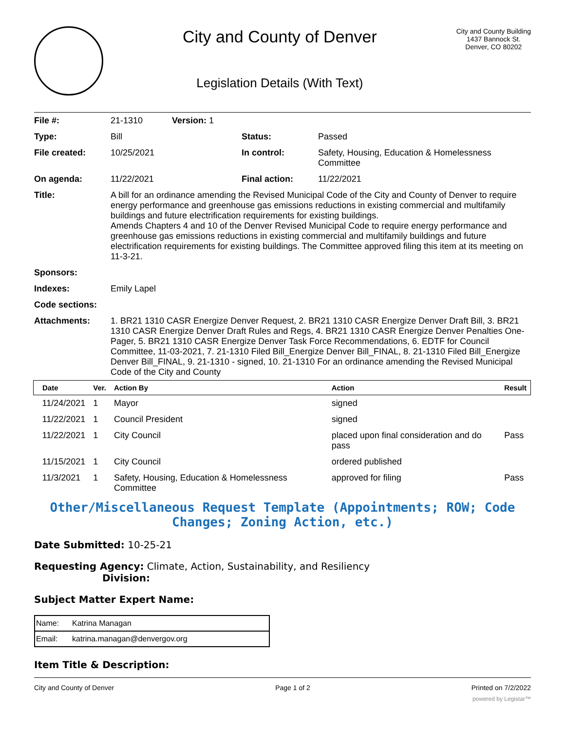City and County of Denver
Legislation Details (With Text)
City and County Building
1437 Bannock St.
Denver, CO 80202
| File #: | 21-1310 Version: 1 | | |
| Type: | Bill | Status: | Passed |
| File created: | 10/25/2021 | In control: | Safety, Housing, Education & Homelessness Committee |
| On agenda: | 11/22/2021 | Final action: | 11/22/2021 |
| Title: | A bill for an ordinance amending the Revised Municipal Code of the City and County of Denver to require energy performance and greenhouse gas emissions reductions in existing commercial and multifamily buildings and future electrification requirements for existing buildings. Amends Chapters 4 and 10 of the Denver Revised Municipal Code to require energy performance and greenhouse gas emissions reductions in existing commercial and multifamily buildings and future electrification requirements for existing buildings. The Committee approved filing this item at its meeting on 11-3-21. | | |
| Sponsors: | | | |
| Indexes: | Emily Lapel | | |
| Code sections: | | | |
| Attachments: | 1. BR21 1310 CASR Energize Denver Request, 2. BR21 1310 CASR Energize Denver Draft Bill, 3. BR21 1310 CASR Energize Denver Draft Rules and Regs, 4. BR21 1310 CASR Energize Denver Penalties One-Pager, 5. BR21 1310 CASR Energize Denver Task Force Recommendations, 6. EDTF for Council Committee, 11-03-2021, 7. 21-1310 Filed Bill_Energize Denver Bill_FINAL, 8. 21-1310 Filed Bill_Energize Denver Bill_FINAL, 9. 21-1310 - signed, 10. 21-1310 For an ordinance amending the Revised Municipal Code of the City and County | | |
| Date | Ver. | Action By | Action | Result |
| --- | --- | --- | --- | --- |
| 11/24/2021 | 1 | Mayor | signed | |
| 11/22/2021 | 1 | Council President | signed | |
| 11/22/2021 | 1 | City Council | placed upon final consideration and do pass | Pass |
| 11/15/2021 | 1 | City Council | ordered published | |
| 11/3/2021 | 1 | Safety, Housing, Education & Homelessness Committee | approved for filing | Pass |
Other/Miscellaneous Request Template (Appointments; ROW; Code Changes; Zoning Action, etc.)
Date Submitted: 10-25-21
Requesting Agency: Climate, Action, Sustainability, and Resiliency
Division:
Subject Matter Expert Name:
| Name: | Katrina Managan |
| Email: | katrina.managan@denvergov.org |
Item Title & Description:
City and County of Denver Page 1 of 2 Printed on 7/2/2022
powered by Legistar™